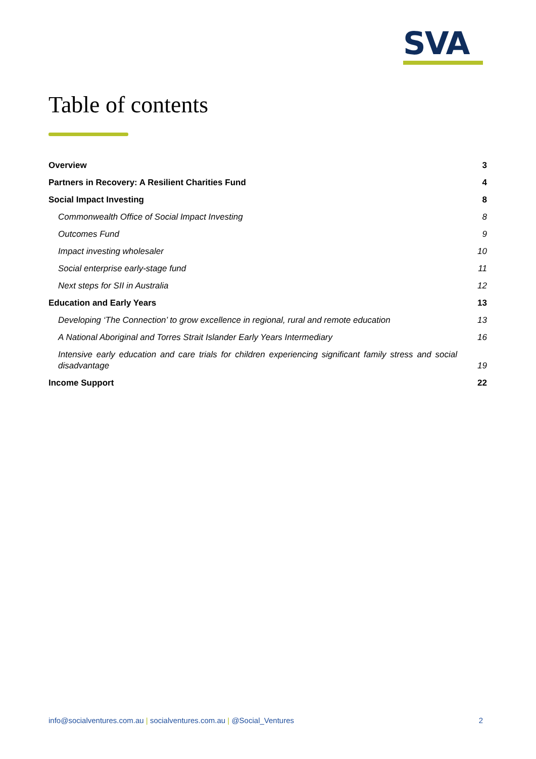SVA
Table of contents
Overview 3
Partners in Recovery: A Resilient Charities Fund 4
Social Impact Investing 8
Commonwealth Office of Social Impact Investing 8
Outcomes Fund 9
Impact investing wholesaler 10
Social enterprise early-stage fund 11
Next steps for SII in Australia 12
Education and Early Years 13
Developing ‘The Connection’ to grow excellence in regional, rural and remote education 13
A National Aboriginal and Torres Strait Islander Early Years Intermediary 16
Intensive early education and care trials for children experiencing significant family stress and social disadvantage 19
Income Support 22
info@socialventures.com.au | socialventures.com.au | @Social_Ventures 2